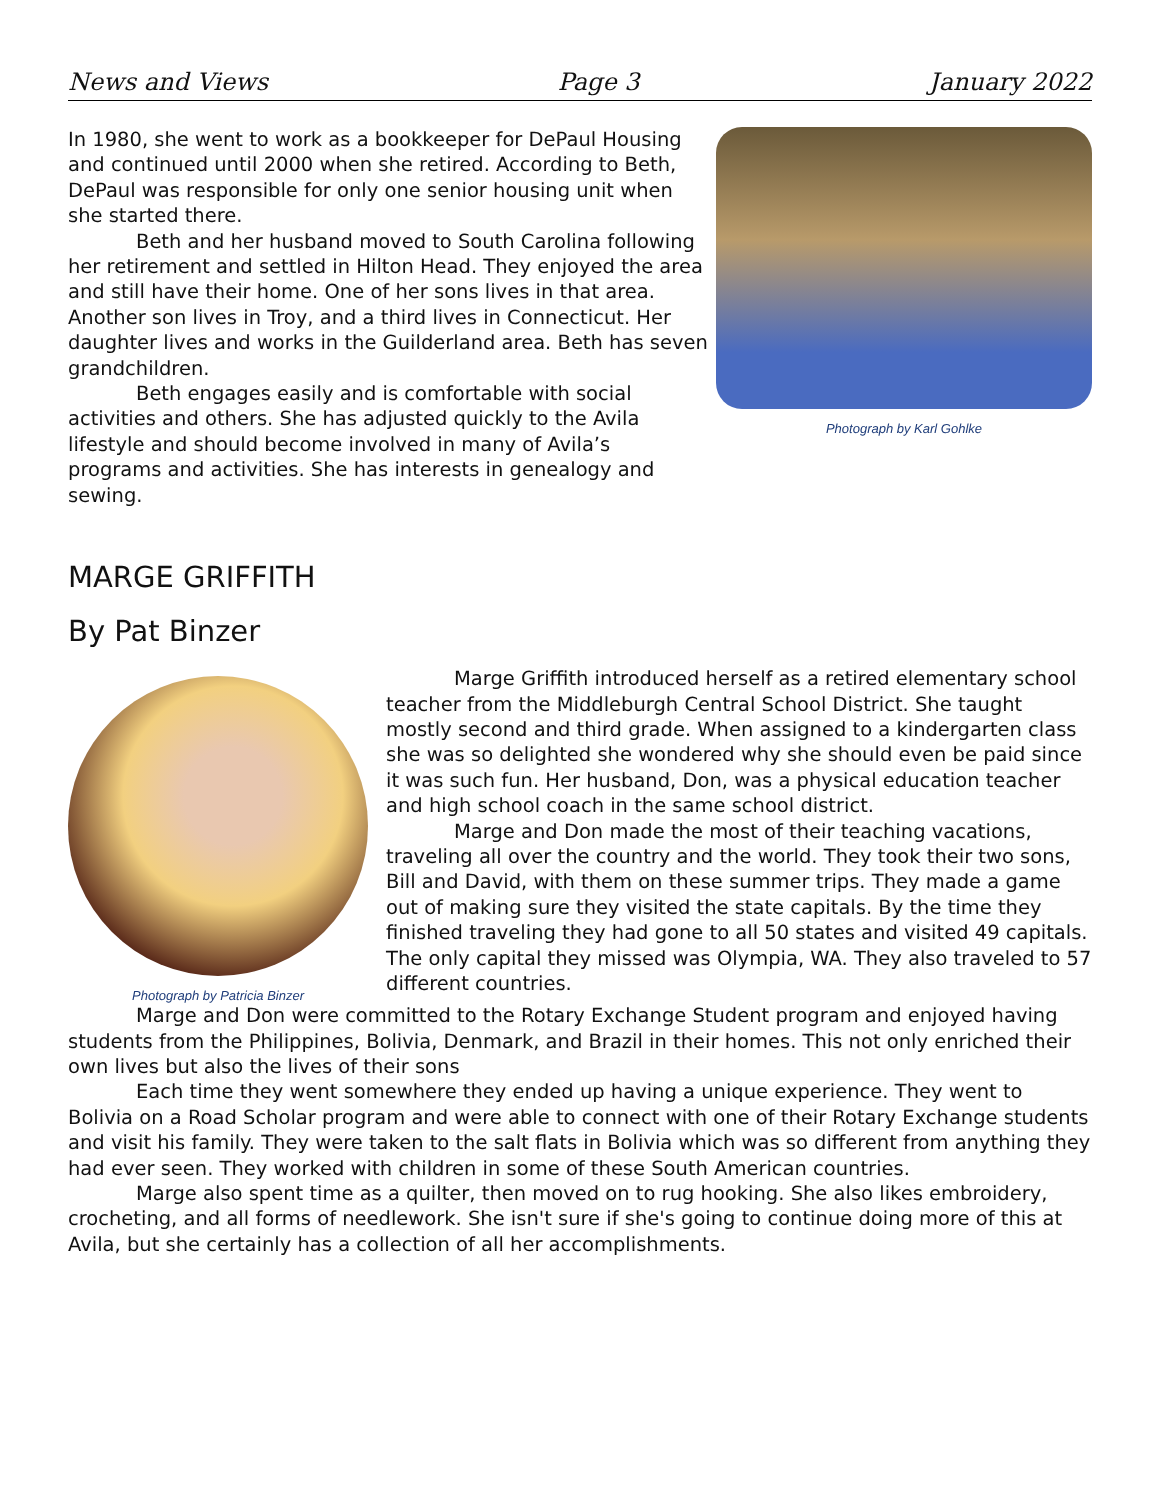News and Views Page 3 January 2022
In 1980, she went to work as a bookkeeper for DePaul Housing and continued until 2000 when she retired. According to Beth, DePaul was responsible for only one senior housing unit when she started there.
Beth and her husband moved to South Carolina following her retirement and settled in Hilton Head. They enjoyed the area and still have their home. One of her sons lives in that area. Another son lives in Troy, and a third lives in Connecticut. Her daughter lives and works in the Guilderland area. Beth has seven grandchildren.
Beth engages easily and is comfortable with social activities and others. She has adjusted quickly to the Avila lifestyle and should become involved in many of Avila’s programs and activities. She has interests in genealogy and sewing.
Photograph by Karl Gohlke
MARGE GRIFFITH
By Pat Binzer
Photograph by Patricia Binzer
Marge Griffith introduced herself as a retired elementary school teacher from the Middleburgh Central School District. She taught mostly second and third grade. When assigned to a kindergarten class she was so delighted she wondered why she should even be paid since it was such fun. Her husband, Don, was a physical education teacher and high school coach in the same school district.
Marge and Don made the most of their teaching vacations, traveling all over the country and the world. They took their two sons, Bill and David, with them on these summer trips. They made a game out of making sure they visited the state capitals. By the time they finished traveling they had gone to all 50 states and visited 49 capitals. The only capital they missed was Olympia, WA. They also traveled to 57 different countries.
Marge and Don were committed to the Rotary Exchange Student program and enjoyed having students from the Philippines, Bolivia, Denmark, and Brazil in their homes. This not only enriched their own lives but also the lives of their sons
Each time they went somewhere they ended up having a unique experience. They went to Bolivia on a Road Scholar program and were able to connect with one of their Rotary Exchange students and visit his family. They were taken to the salt flats in Bolivia which was so different from anything they had ever seen. They worked with children in some of these South American countries.
Marge also spent time as a quilter, then moved on to rug hooking. She also likes embroidery, crocheting, and all forms of needlework. She isn't sure if she's going to continue doing more of this at Avila, but she certainly has a collection of all her accomplishments.